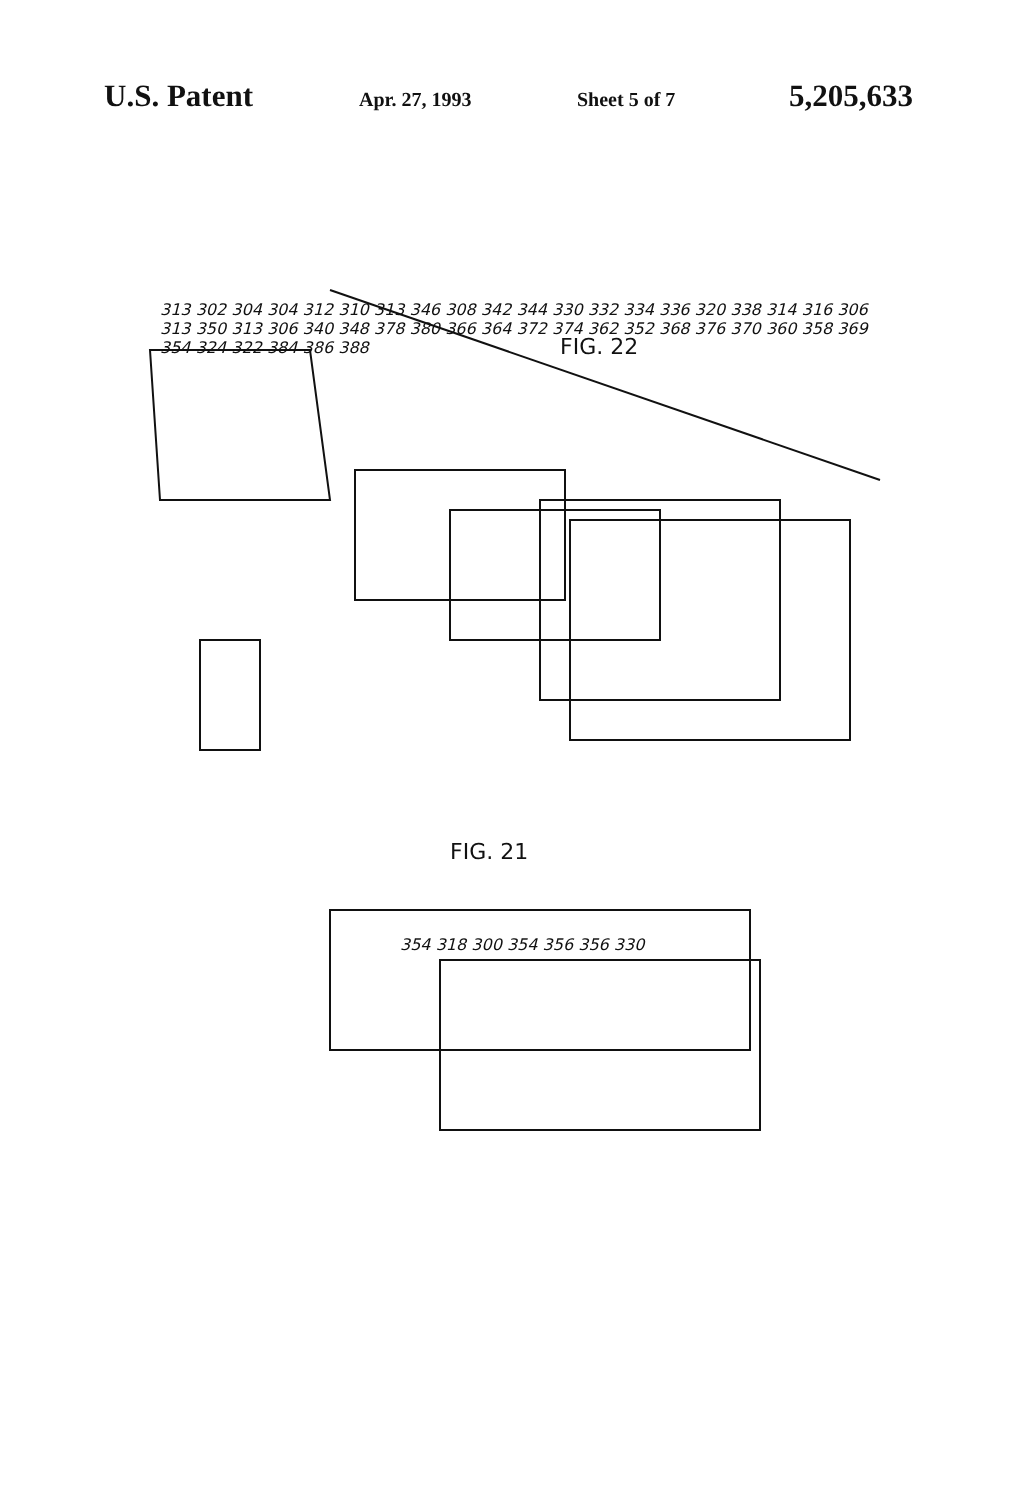U.S. Patent Apr. 27, 1993 Sheet 5 of 7 5,205,633
FIG. 22
FIG. 21
313 302 304 304 312 310 313 346 308 342 344 330 332 334 336 320 338 314 316 306 313 350 313 306 340 348 378 380 366 364 372 374 362 352 368 376 370 360 358 369 354 324 322 384 386 388
354 318 300 354 356 356 330